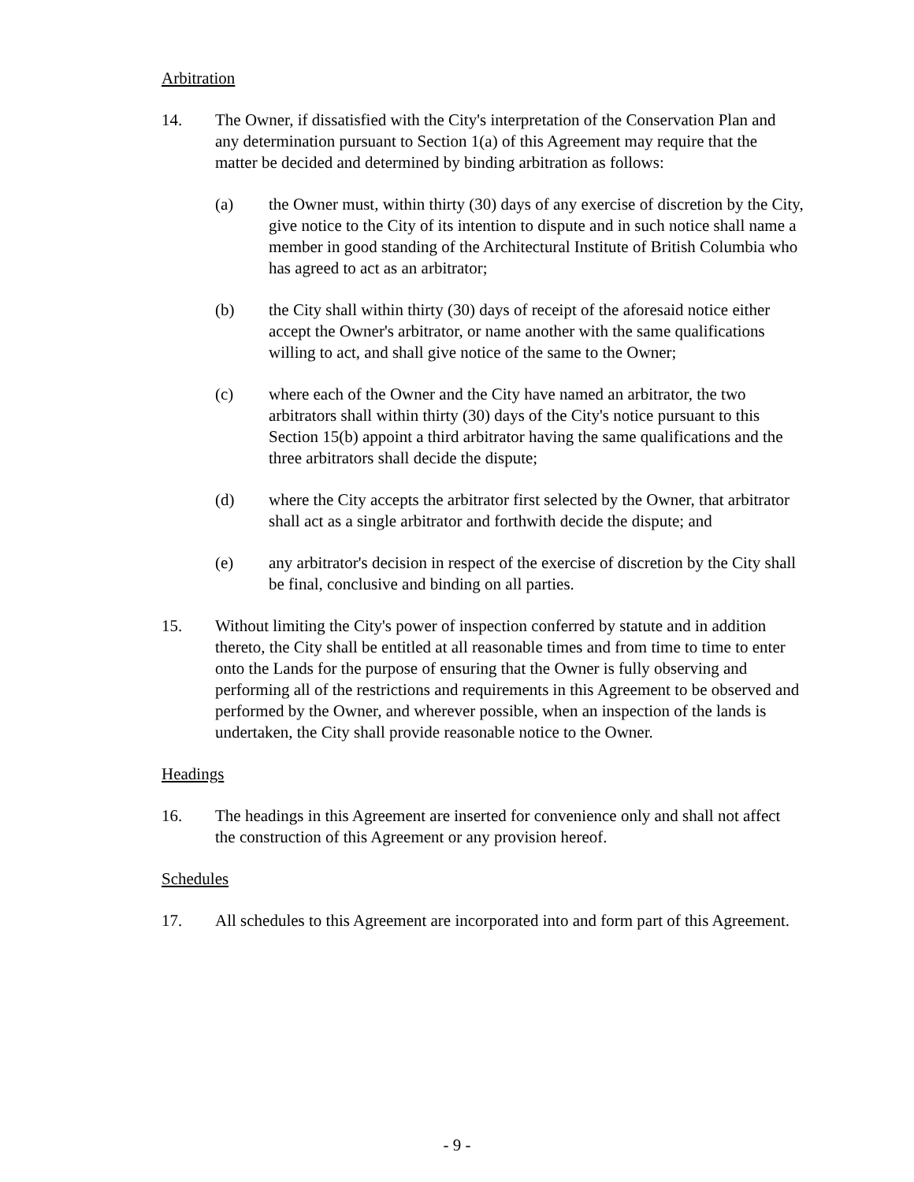Arbitration
14. The Owner, if dissatisfied with the City's interpretation of the Conservation Plan and any determination pursuant to Section 1(a) of this Agreement may require that the matter be decided and determined by binding arbitration as follows:
(a) the Owner must, within thirty (30) days of any exercise of discretion by the City, give notice to the City of its intention to dispute and in such notice shall name a member in good standing of the Architectural Institute of British Columbia who has agreed to act as an arbitrator;
(b) the City shall within thirty (30) days of receipt of the aforesaid notice either accept the Owner's arbitrator, or name another with the same qualifications willing to act, and shall give notice of the same to the Owner;
(c) where each of the Owner and the City have named an arbitrator, the two arbitrators shall within thirty (30) days of the City's notice pursuant to this Section 15(b) appoint a third arbitrator having the same qualifications and the three arbitrators shall decide the dispute;
(d) where the City accepts the arbitrator first selected by the Owner, that arbitrator shall act as a single arbitrator and forthwith decide the dispute; and
(e) any arbitrator's decision in respect of the exercise of discretion by the City shall be final, conclusive and binding on all parties.
15. Without limiting the City's power of inspection conferred by statute and in addition thereto, the City shall be entitled at all reasonable times and from time to time to enter onto the Lands for the purpose of ensuring that the Owner is fully observing and performing all of the restrictions and requirements in this Agreement to be observed and performed by the Owner, and wherever possible, when an inspection of the lands is undertaken, the City shall provide reasonable notice to the Owner.
Headings
16. The headings in this Agreement are inserted for convenience only and shall not affect the construction of this Agreement or any provision hereof.
Schedules
17. All schedules to this Agreement are incorporated into and form part of this Agreement.
- 9 -